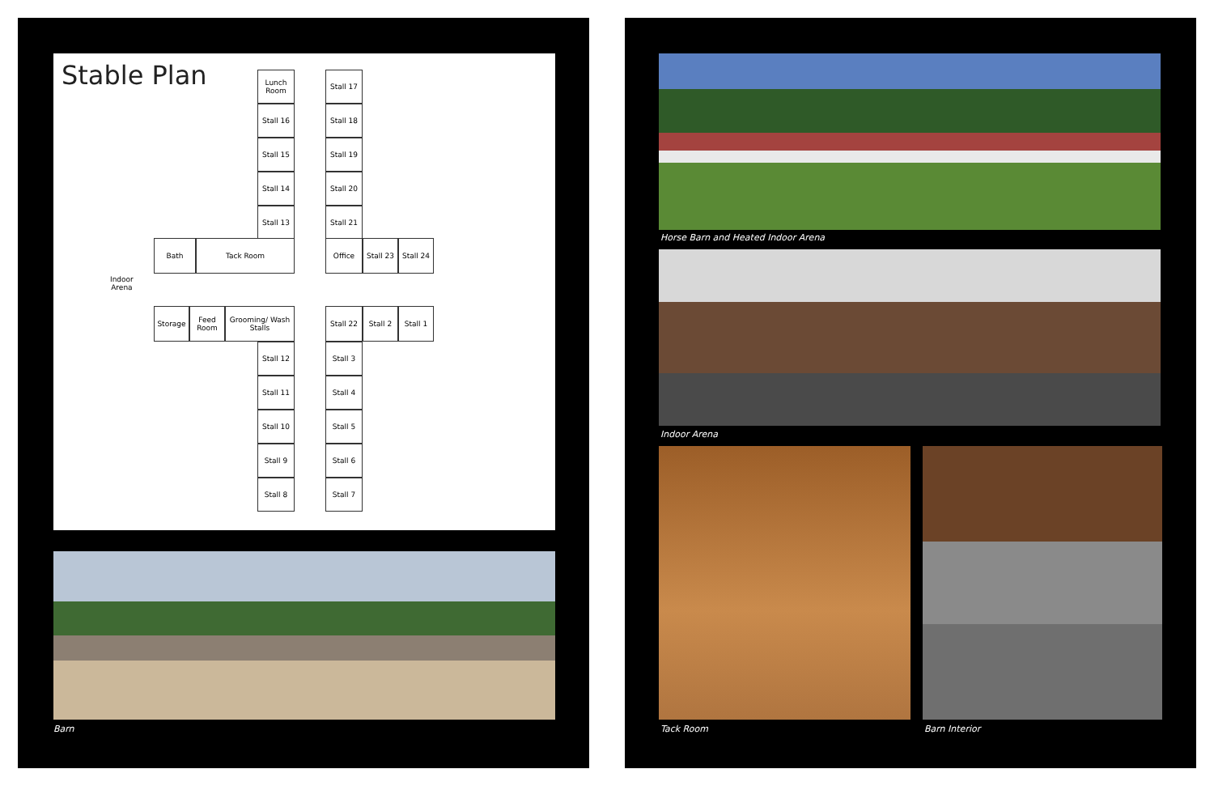Stable Plan
Lunch Room
Stall 16
Stall 15
Stall 14
Stall 13
Stall 17
Stall 18
Stall 19
Stall 20
Stall 21
Bath Tack Room Office
Stall 23
Stall 24
Indoor
Arena
Storage
Feed Room
Grooming/ Wash Stalls
Stall 22 Stall 2 Stall 1
Stall 12
Stall 11
Stall 10
Stall 9
Stall 8
Stall 3
Stall 4
Stall 5
Stall 6
Stall 7
Barn
Horse Barn and Heated Indoor Arena
Indoor Arena
Tack Room Barn Interior